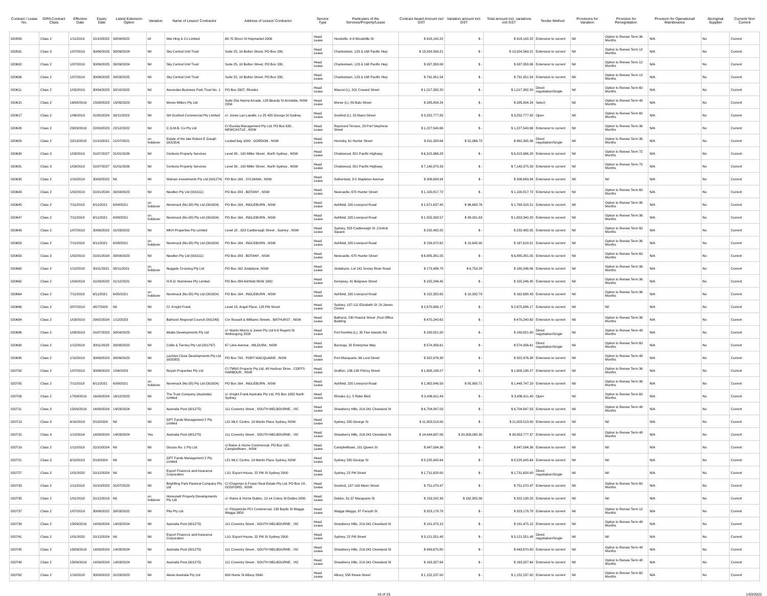| Contract / Lease No. | GIPA Contract Class | Effective Date | Expiry Date | Latest Extension Option | Variation | Name of Lessor/ Contractor | Address of Lessor/ Contractor | Service Type | Particulars of the Services/Property/Lease | Contract Award Amount incl GST | Variation amount incl. GST | Total amount incl. variations incl GST | Tender Method | Provisions for Variation | Provision for Renegotiation | Provision for Operational/ Maintenance | Aboriginal Supplier | Current/ Non Current |
| --- | --- | --- | --- | --- | --- | --- | --- | --- | --- | --- | --- | --- | --- | --- | --- | --- | --- | --- |
| 020589 | Class 2 | 1/11/2019 | 31/10/2022 | 30/04/2022 | nil | Wai Hing & Co Limited | 68-70 Dixon St Haymarket 2000 | Head Lease | Hurstville, 4-8 Woodville St | $ 918,142.22 | $ - | $ 918,142.22 | Extension to current | Nil | Option to Renew Term 36 Months | N/A | No | Current |
| 020591 | Class 3 | 1/07/2019 | 30/06/2025 | 30/09/2024 | Nil | Sky Central Unit Trust | Suite 25, 19 Bolton Street, PO Box 280, | Head Lease | Charlestown, 123 & 168 Pacific Hwy | $ 13,924,569.21 | $ - | $ 13,924,569.21 | Extension to current | Nil | Option to Renew Term 12 Months | N/A | No | Current |
| 020602 | Class 2 | 1/07/2019 | 30/06/2025 | 30/09/2024 | Nil | Sky Central Unit Trust | Suite 25, 19 Bolton Street, PO Box 280, | Head Lease | Charlestown, 123 & 168 Pacific Hwy | $ 937,358.06 | $ - | $ 937,358.06 | Extension to current | Nil | Option to Renew Term 12 Months | N/A | No | Current |
| 020606 | Class 2 | 1/07/2019 | 30/06/2025 | 30/03/2025 | Nil | Sky Central Unit Trust | Suite 25, 19 Bolton Street, PO Box 280, | Head Lease | Charlestown, 123 & 168 Pacific Hwy | $ 791,951.54 | $ - | $ 791,951.54 | Extension to current | Nil | Option to Renew Term 12 Months | N/A | No | Current |
| 020611 | Class 2 | 1/05/2019 | 30/04/2023 | 30/10/2022 | Nil | Ascendas Business Park Trust No. 1 | PO Box 3307, Rhodes | Head Lease | Mascot (L), 201 Coward Street | $ 1,017,382.20 | $ - | $ 1,017,382.20 | Direct negotiation/Single | Nil | Option to Renew Term 60 Months | N/A | No | Current |
| 020615 | Class 2 | 16/08/2019 | 15/08/2023 | 15/05/2023 | Nil | Moree Millers Pty Ltd | Suite 20a Hanna Arcade, 128 Beardy St Armidale, NSW 2350 | Head Lease | Moree (L), 80 Balo Street | $ 285,804.24 | $ - | $ 285,804.24 | Select | Nil | Option to Renew Term 48 Months | N/A | No | Current |
| 020617 | Class 2 | 1/06/2019 | 31/05/2024 | 30/11/2023 | Nil | SH Gosford Commercial Pty Limited | c/- Jones Lan Lasalle, Lv 25 420 George St Sydney | Head Lease | Gosford (L), 32 Mann Street | $ 3,252,777.82 | $ - | $ 3,252,777.82 | Open | Nil | Option to Renew Term 60 Months | N/A | No | Current |
| 020626 | Class 2 | 23/03/2019 | 22/03/2023 | 22/12/2022 | Nil | C.G.M.B. Co Pty Ltd | C/-Eureka Management Pty Ltd, PO Box 630 , NEWCASTLE , NSW | Head Lease | Raymond Terrace, 29 Port Stephens Street | $ 1,227,540.66 | $ - | $ 1,227,540.66 | Extension to current | Nil | Option to Renew Term 36 Months | N/A | No | Current |
| 020629 | Class 2 | 22/10/2018 | 21/10/2021 | 21/07/2021 | on holdover | Estate of the late Robert E Gough (001554) | Locked bag 1009 , GORDON , NSW | Head Lease | Hornsby, 61 Hunter Street | $ 811,328.64 | $ 51,066.72 | $ 862,395.36 | Direct negotiation/Single | Nil | Option to Renew Term 36 Months | N/A | No | Current |
| 020630 | Class 3 | 1/03/2019 | 31/07/2027 | 31/01/2026 | Nil | Centuria Property Services | Level 39 , 100 Miller Street , North Sydney , NSW | Head Lease | Chatswood, 821 Pacific Highway | $ 6,315,966.28 | $ - | $ 6,315,966.28 | Extension to current | Nil | Option to Renew Term 72 Months | N/A | No | Current |
| 020631 | Class 3 | 1/03/2019 | 31/07/2027 | 31/01/2026 | Nil | Centuria Property Services | Level 39 , 100 Miller Street , North Sydney , NSW | Head Lease | Chatswood, 821 Pacific Highway | $ 7,140,975.33 | $ - | $ 7,140,975.33 | Extension to current | Nil | Option to Renew Term 72 Months | N/A | No | Current |
| 020635 | Class 2 | 1/10/2019 | 30/09/2022 | Nil | Nil | Wolram Investments Pty Ltd (001274) | PO Box 168 , SYLVANIA , NSW | Head Lease | Sutherland, 3-5 Stapleton Avenue | $ 306,689.94 | $ - | $ 306,689.94 | Extension to current | Nil | Nil | N/A | No | Current |
| 020643 | Class 2 | 1/02/2019 | 31/01/2024 | 30/04/2023 | Nil | Newllen Pty Ltd (001511) | PO Box 283 , BOTANY , NSW | Head Lease | Newcastle, 670 Hunter Street | $ 1,100,817.72 | $ - | $ 1,100,817.72 | Extension to current | Nil | Option to Renew Term 60 Months | N/A | No | Current |
| 020645 | Class 2 | 7/11/2018 | 6/11/2021 | 6/08/2021 | on holdover | Nommack (No.58) Pty Ltd (001624) | PO Box 164 , INGLEBURN , NSW | Head Lease | Ashfield, 320 Liverpool Road | $ 1,671,637.45 | $ 96,680.76 | $ 1,768,318.21 | Extension to current | Nil | Option to Renew Term 36 Months | N/A | No | Current |
| 020647 | Class 2 | 7/11/2018 | 6/11/2021 | 6/08/2021 | on holdover | Nommack (No.58) Pty Ltd (001624) | PO Box 164 , INGLEBURN , NSW | Head Lease | Ashfield, 320 Liverpool Road | $ 1,555,308.57 | $ 98,031.63 | $ 1,653,340.20 | Extension to current | Nil | Option to Renew Term 36 Months | N/A | No | Current |
| 020649 | Class 2 | 1/07/2019 | 30/06/2022 | 31/03/2022 | Nil | MKH Properties Pty Limited | Level 18 , 323 Castlereagh Street , Sydney , NSW | Head Lease | Sydney, 323 Castlereagh St ,Central Square | $ 232,482.05 | $ - | $ 232,482.05 | Extension to current | Nil | Option to Renew Term 60 Months | N/A | No | Current |
| 020653 | Class 2 | 7/11/2018 | 6/11/2021 | 6/08/2021 | on holdover | Nommack (No.58) Pty Ltd (001624) | PO Box 164 , INGLEBURN , NSW | Head Lease | Ashfield, 320 Liverpool Road | $ 156,972.62 | $ 10,645.90 | $ 167,618.51 | Extension to current | Nil | Option to Renew Term 36 Months | N/A | No | Current |
| 020659 | Class 3 | 1/02/2019 | 31/01/2024 | 30/04/2023 | Nil | Newllen Pty Ltd (001511) | PO Box 283 , BOTANY , NSW | Head Lease | Newcastle, 670 Hunter Street | $ 6,885,381.05 | $ - | $ 6,885,381.05 | Extension to current | Nil | Option to Renew Term 60 Months | N/A | No | Current |
| 020660 | Class 2 | 1/12/2018 | 30/11/2021 | 30/11/2021 | on holdover | Nuggets Crossing Pty Ltd | PO Box 162 Jindabyne, NSW | Head Lease | Jindabyne, Lot 141 Snowy River Road | $ 173,486.78 | $ 6,759.28 | $ 180,246.06 | Extension to current | Nil | Option to Renew Term 36 Months | N/A | No | Current |
| 020662 | Class 2 | 1/04/2019 | 31/03/2022 | 31/12/2021 | Nil | H.R.D. Nominees Pty Limited | PO Box 284 Ashfield NSW 1800 | Head Lease | Kempsey, 41 Belgrave Street | $ 155,246.45 | $ - | $ 155,246.45 | Extension to current | Nil | Option to Renew Term 36 Months | N/A | No | Current |
| 020664 | Class 2 | 7/11/2018 | 6/11/2021 | 6/05/2021 | on holdover | Nommack (No.58) Pty Ltd (001624) | PO Box 164 , INGLEBURN , NSW | Head Lease | Ashfield, 320 Liverpool Road | $ 152,355.65 | $ 10,332.79 | $ 162,688.43 | Extension to current | Nil | Option to Renew Term 36 Months | N/A | No | Current |
| 020666 | Class 2 | 5/07/2019 | 4/07/2024 | Nil | Nil | C/- Knight Frank | Level 18, Angel Place, 128 Pitt Street | Head Lease | Sydney, 107-111 Elizabeth St ,St James Centre | $ 2,675,686.17 | $ - | $ 2,675,686.17 | Extension to current | Nil | Nil | N/A | No | Current |
| 020684 | Class 2 | 1/03/2019 | 29/02/2024 | 1/12/2023 | Nil | Bathurst Regional Council (001249) | Cnr Russell & Williams Streets , BATHURST , NSW | Head Lease | Bathurst, 230 Howick Street ,Post Office Building | $ 470,240.62 | $ - | $ 470,240.62 | Extension to current | Nil | Option to Renew Term 36 Months | N/A | No | Current |
| 020686 | Class 2 | 1/08/2019 | 31/07/2023 | 30/04/2023 | Nil | Mulda Developments Pty Ltd | c/- Martin Morris & Jones Pty Ltd 6-8 Regent St Wollongong 2500 | Head Lease | Port Kembla (L), 35 Five Islands Rd | $ 180,821.00 | $ - | $ 180,821.00 | Direct negotiation/Single | Nil | Option to Renew Term 48 Months | N/A | No | Current |
| 020690 | Class 2 | 1/12/2018 | 30/11/2023 | 30/08/2023 | Nil | Collie & Tierney Pty Ltd (001767) | 67 Lime Avenue , MILDURA , NSW | Head Lease | Buronga, 32 Enterprise Way | $ 574,356.61 | $ - | $ 574,356.61 | Direct negotiation/Single | Nil | Option to Renew Term 60 Months | N/A | No | Current |
| 020695 | Class 2 | 1/10/2019 | 30/09/2023 | 30/06/2023 | Nil | Lachlan Close Developments Pty Ltd (002082) | PO Box 700 , PORT MACQUARIE , NSW | Head Lease | Port Macquarie, 66 Lord Street | $ 322,976.38 | $ - | $ 322,976.38 | Extension to current | Nil | Option to Renew Term 48 Months | N/A | No | Current |
| 020700 | Class 2 | 1/07/2019 | 30/06/2023 | 1/04/2023 | Nil | Reyah Properties Pty Ltd | C/-TMNS Property Pty Ltd, 40 Harbour Drive , COFFS HARBOUR , NSW | Head Lease | Grafton, 136-138 Fitzroy Street | $ 1,608,198.27 | $ - | $ 1,608,198.27 | Extension to current | Nil | Option to Renew Term 36 Months | N/A | No | Current |
| 020705 | Class 2 | 7/11/2018 | 6/11/2021 | 6/08/2021 | on holdover | Nommack (No.58) Pty Ltd (001624) | PO Box 164 , INGLEBURN , NSW | Head Lease | Ashfield, 320 Liverpool Road | $ 1,362,846.59 | $ 85,900.71 | $ 1,448,747.29 | Extension to current | Nil | Option to Renew Term 36 Months | N/A | No | Current |
| 020709 | Class 2 | 17/09/2019 | 16/09/2024 | 16/12/2023 | Nil | The Trust Company (Australia) Limited | c/- Knight Frank Australia Pty Ltd, PO Box 1952 North Sydney | Head Lease | Rhodes (L), 5 Rider Blvd | $ 3,436,611.49 | $ - | $ 3,436,611.49 | Open | Nil | Option to Renew Term 60 Months | N/A | No | Current |
| 020711 | Class 3 | 15/09/2019 | 14/09/2024 | 14/03/2024 | Nil | Australia Post (001275) | 111 Coventry Street , SOUTH MELBOURNE , VIC | Head Lease | Strawberry Hills, 219-241 Cleveland St | $ 6,704,847.03 | $ - | $ 6,704,847.03 | Extension to current | Nil | Option to Renew Term 48 Months | N/A | No | Current |
| 020713 | Class 3 | 6/10/2019 | 5/10/2024 | Nil | Nil | GPT Funds Management 2 Pty Limited | L51 MLC Centre, 19 Martin Place Sydney, NSW | Head Lease | Sydney, 580 George St | $ 11,803,513.00 | $ - | $ 11,803,513.00 | Extension to current | Nil | Nil | N/A | No | Current |
| 020715 | Class 3 | 1/12/2014 | 14/09/2024 | 14/03/2024 | Yes | Australia Post (001275) | 111 Coventry Street , SOUTH MELBOURNE , VIC | Head Lease | Strawberry Hills, 219-241 Cleveland St | $ 14,644,687.06 | $ 20,309,090.30 | $ 34,953,777.37 | Extension to current | Nil | Option to Renew Term 48 Months | N/A | No | Current |
| 020719 | Class 2 | 1/11/2019 | 31/10/2024 | Nil | Nil | Oscars No. 1 Pty Ltd | c/-Raine & Horne Commercial, PO Box 100 , Campbelltown , NSW | Head Lease | Campbelltown, 101 Queen St | $ 947,094.36 | $ - | $ 947,094.36 | Extension to current | Nil | Nil | N/A | No | Current |
| 020721 | Class 3 | 6/10/2019 | 5/10/2024 | Nil | Nil | GPT Funds Management 2 Pty Limited | L51 MLC Centre, 19 Martin Place Sydney, NSW | Head Lease | Sydney, 580 George St | $ 8,225,945.64 | $ - | $ 8,225,945.64 | Extension to current | Nil | Nil | N/A | No | Current |
| 020727 | Class 2 | 1/01/2020 | 31/12/2024 | Nil | Nil | Export Financce and Insurance Corporation | L10, Export House, 22 Pitt St Sydney 2000 | Head Lease | Sydney, 22 Pitt Street | $ 1,731,628.00 | $ - | $ 1,731,628.00 | Direct negotiation/Single | Nil | Nil | N/A | No | Current |
| 020733 | Class 2 | 1/11/2018 | 31/10/2023 | 31/07/2023 | Nil | Brightling Park Pastoral Company Pty Ltd | C/-Chapman & Frazer Real Estate Pty Ltd, PO Box 18 , GOSFORD , NSW | Head Lease | Gosford, 107-109 Mann Street | $ 751,070.47 | $ - | $ 751,070.47 | Extension to current | Nil | Option to Renew Term 60 Months | N/A | No | Current |
| 020735 | Class 2 | 1/01/2018 | 31/12/2019 | Nil | on holdover | Honeysett Property Developments Pty Ltd | c/- Raine & Horne Dubbo, 12-14 Cobra St Dubbo 2830 | Head Lease | Dubbo, 31-37 Macquarie St | $ 159,242.39 | $ 162,955.86 | $ 322,198.25 | Extension to current | Nil | Nil | N/A | No | Current |
| 020737 | Class 2 | 1/07/2019 | 30/06/2022 | 30/03/2022 | Nil | Pilu Pty Ltd | c/- Fitzpatricks PCI Commercial, 138 Baylis St Wagga Wagga 2650 | Head Lease | Wagga Wagga, 87 Forsyth St | $ 323,178.78 | $ - | $ 323,178.78 | Extension to current | Nil | Option to Renew Term 12 Months | N/A | No | Current |
| 020739 | Class 2 | 15/09/2019 | 14/09/2024 | 14/03/2024 | Nil | Australia Post (001275) | 111 Coventry Street , SOUTH MELBOURNE , VIC | Head Lease | Strawberry Hills, 219-241 Cleveland St | $ 181,475.15 | $ - | $ 181,475.15 | Extension to current | Nil | Option to Renew Term 48 Months | N/A | No | Current |
| 020741 | Class 2 | 1/01/2020 | 31/12/2024 | Nil | Nil | Export Financce and Insurance Corporation | L10, Export House, 22 Pitt St Sydney 2000 | Head Lease | Sydney, 22 Pitt Street | $ 3,121,551.48 | $ - | $ 3,121,551.48 | Direct negotiation/Single | Nil | Nil | N/A | No | Current |
| 020745 | Class 2 | 15/09/2019 | 14/09/2024 | 14/03/2024 | Nil | Australia Post (001275) | 111 Coventry Street , SOUTH MELBOURNE , VIC | Head Lease | Strawberry Hills, 219-241 Cleveland St | $ 943,670.80 | $ - | $ 943,670.80 | Extension to current | Nil | Option to Renew Term 48 Months | N/A | No | Current |
| 020748 | Class 2 | 15/09/2019 | 14/09/2024 | 14/03/2024 | Nil | Australia Post (001275) | 111 Coventry Street , SOUTH MELBOURNE , VIC | Head Lease | Strawberry Hills, 219-241 Cleveland St | $ 163,327.64 | $ - | $ 163,327.64 | Extension to current | Nil | Option to Renew Term 48 Months | N/A | No | Current |
| 020762 | Class 2 | 1/10/2018 | 30/09/2023 | 31/03/2023 | Nil | Alessi Australia Pty Ltd | 609 Hume St Albury 2640 | Head Lease | Albury, 558 Kiewa Street | $ 1,152,237.00 | $ - | $ 1,152,237.00 | Extension to current | Nil | Option to Renew Term 60 Months | N/A | No | Current |
16 of 25 1/03/2022